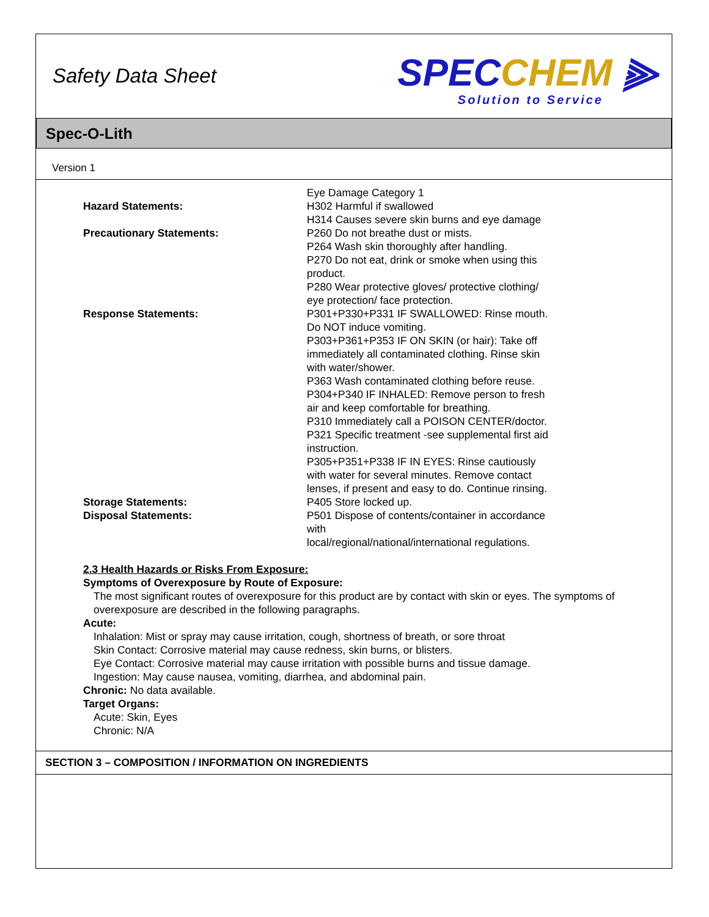Safety Data Sheet
SPECCHEM ⫸
Solution to Service
Spec-O-Lith
Version 1
Hazard Statements: Eye Damage Category 1
H302 Harmful if swallowed
H314 Causes severe skin burns and eye damage
Precautionary Statements: P260 Do not breathe dust or mists.
P264 Wash skin thoroughly after handling.
P270 Do not eat, drink or smoke when using this product.
P280 Wear protective gloves/ protective clothing/ eye protection/ face protection.
Response Statements: P301+P330+P331 IF SWALLOWED: Rinse mouth. Do NOT induce vomiting.
P303+P361+P353 IF ON SKIN (or hair): Take off immediately all contaminated clothing. Rinse skin with water/shower.
P363 Wash contaminated clothing before reuse.
P304+P340 IF INHALED: Remove person to fresh air and keep comfortable for breathing.
P310 Immediately call a POISON CENTER/doctor.
P321 Specific treatment -see supplemental first aid instruction.
P305+P351+P338 IF IN EYES: Rinse cautiously with water for several minutes. Remove contact lenses, if present and easy to do. Continue rinsing.
Storage Statements: P405 Store locked up.
Disposal Statements: P501 Dispose of contents/container in accordance with
local/regional/national/international regulations.
2.3 Health Hazards or Risks From Exposure:
Symptoms of Overexposure by Route of Exposure:
The most significant routes of overexposure for this product are by contact with skin or eyes. The symptoms of overexposure are described in the following paragraphs.
Acute:
Inhalation: Mist or spray may cause irritation, cough, shortness of breath, or sore throat
Skin Contact: Corrosive material may cause redness, skin burns, or blisters.
Eye Contact: Corrosive material may cause irritation with possible burns and tissue damage.
Ingestion: May cause nausea, vomiting, diarrhea, and abdominal pain.
Chronic: No data available.
Target Organs:
Acute: Skin, Eyes
Chronic: N/A
SECTION 3 – COMPOSITION / INFORMATION ON INGREDIENTS